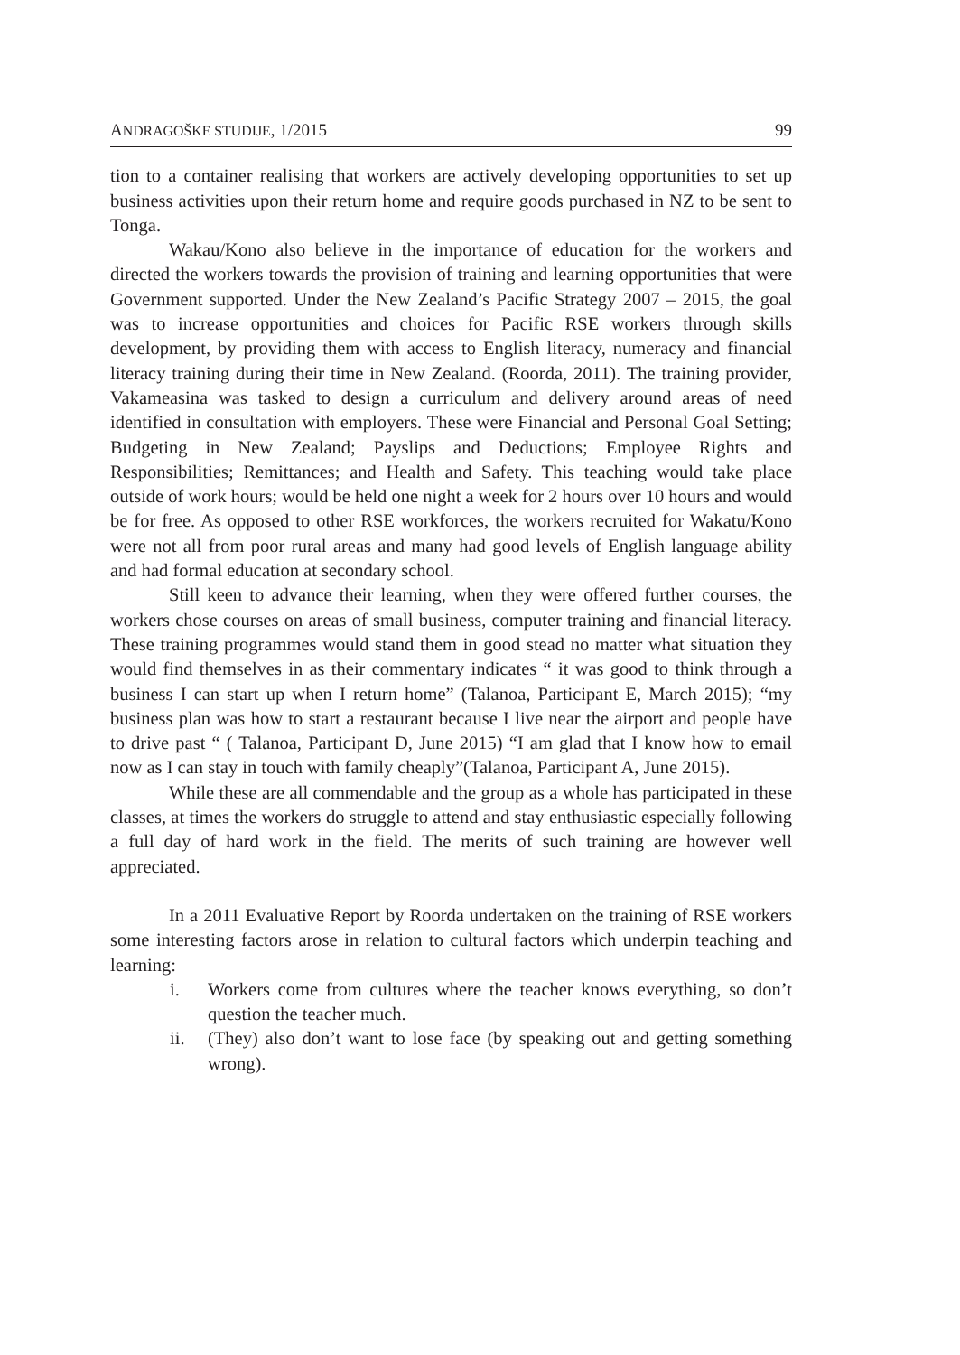ANDRAGOŠKE STUDIJE, 1/2015 99
tion to a container realising that workers are actively developing opportunities to set up business activities upon their return home and require goods purchased in NZ to be sent to Tonga.
Wakau/Kono also believe in the importance of education for the workers and directed the workers towards the provision of training and learning opportunities that were Government supported. Under the New Zealand’s Pacific Strategy 2007 – 2015, the goal was to increase opportunities and choices for Pacific RSE workers through skills development, by providing them with access to English literacy, numeracy and financial literacy training during their time in New Zealand. (Roorda, 2011). The training provider, Vakameasina was tasked to design a curriculum and delivery around areas of need identified in consultation with employers. These were Financial and Personal Goal Setting; Budgeting in New Zealand; Payslips and Deductions; Employee Rights and Responsibilities; Remittances; and Health and Safety. This teaching would take place outside of work hours; would be held one night a week for 2 hours over 10 hours and would be for free. As opposed to other RSE workforces, the workers recruited for Wakatu/Kono were not all from poor rural areas and many had good levels of English language ability and had formal education at secondary school.
Still keen to advance their learning, when they were offered further courses, the workers chose courses on areas of small business, computer training and financial literacy. These training programmes would stand them in good stead no matter what situation they would find themselves in as their commentary indicates “ it was good to think through a business I can start up when I return home” (Talanoa, Participant E, March 2015); “my business plan was how to start a restaurant because I live near the airport and people have to drive past “ ( Talanoa, Participant D, June 2015) “I am glad that I know how to email now as I can stay in touch with family cheaply”(Talanoa, Participant A, June 2015).
While these are all commendable and the group as a whole has participated in these classes, at times the workers do struggle to attend and stay enthusiastic especially following a full day of hard work in the field. The merits of such training are however well appreciated.
In a 2011 Evaluative Report by Roorda undertaken on the training of RSE workers some interesting factors arose in relation to cultural factors which underpin teaching and learning:
i. Workers come from cultures where the teacher knows everything, so don’t question the teacher much.
ii. (They) also don’t want to lose face (by speaking out and getting something wrong).